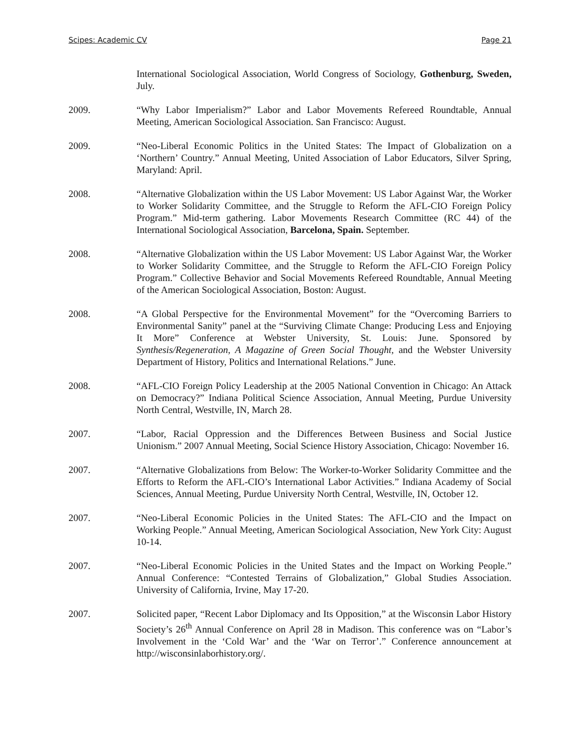Scipes: Academic CV Page 21
International Sociological Association, World Congress of Sociology, Gothenburg, Sweden, July.
2009. “Why Labor Imperialism?” Labor and Labor Movements Refereed Roundtable, Annual Meeting, American Sociological Association. San Francisco: August.
2009. “Neo-Liberal Economic Politics in the United States: The Impact of Globalization on a ‘Northern’ Country.” Annual Meeting, United Association of Labor Educators, Silver Spring, Maryland: April.
2008. “Alternative Globalization within the US Labor Movement: US Labor Against War, the Worker to Worker Solidarity Committee, and the Struggle to Reform the AFL-CIO Foreign Policy Program.” Mid-term gathering. Labor Movements Research Committee (RC 44) of the International Sociological Association, Barcelona, Spain. September.
2008. “Alternative Globalization within the US Labor Movement: US Labor Against War, the Worker to Worker Solidarity Committee, and the Struggle to Reform the AFL-CIO Foreign Policy Program.” Collective Behavior and Social Movements Refereed Roundtable, Annual Meeting of the American Sociological Association, Boston: August.
2008. “A Global Perspective for the Environmental Movement” for the “Overcoming Barriers to Environmental Sanity” panel at the “Surviving Climate Change: Producing Less and Enjoying It More” Conference at Webster University, St. Louis: June. Sponsored by Synthesis/Regeneration, A Magazine of Green Social Thought, and the Webster University Department of History, Politics and International Relations.” June.
2008. “AFL-CIO Foreign Policy Leadership at the 2005 National Convention in Chicago: An Attack on Democracy?” Indiana Political Science Association, Annual Meeting, Purdue University North Central, Westville, IN, March 28.
2007. “Labor, Racial Oppression and the Differences Between Business and Social Justice Unionism.” 2007 Annual Meeting, Social Science History Association, Chicago: November 16.
2007. “Alternative Globalizations from Below: The Worker-to-Worker Solidarity Committee and the Efforts to Reform the AFL-CIO’s International Labor Activities.” Indiana Academy of Social Sciences, Annual Meeting, Purdue University North Central, Westville, IN, October 12.
2007. “Neo-Liberal Economic Policies in the United States: The AFL-CIO and the Impact on Working People.” Annual Meeting, American Sociological Association, New York City: August 10-14.
2007. “Neo-Liberal Economic Policies in the United States and the Impact on Working People.” Annual Conference: “Contested Terrains of Globalization,” Global Studies Association. University of California, Irvine, May 17-20.
2007. Solicited paper, “Recent Labor Diplomacy and Its Opposition,” at the Wisconsin Labor History Society’s 26<sup>th</sup> Annual Conference on April 28 in Madison. This conference was on “Labor’s Involvement in the ‘Cold War’ and the ‘War on Terror’.” Conference announcement at http://wisconsinlaborhistory.org/.